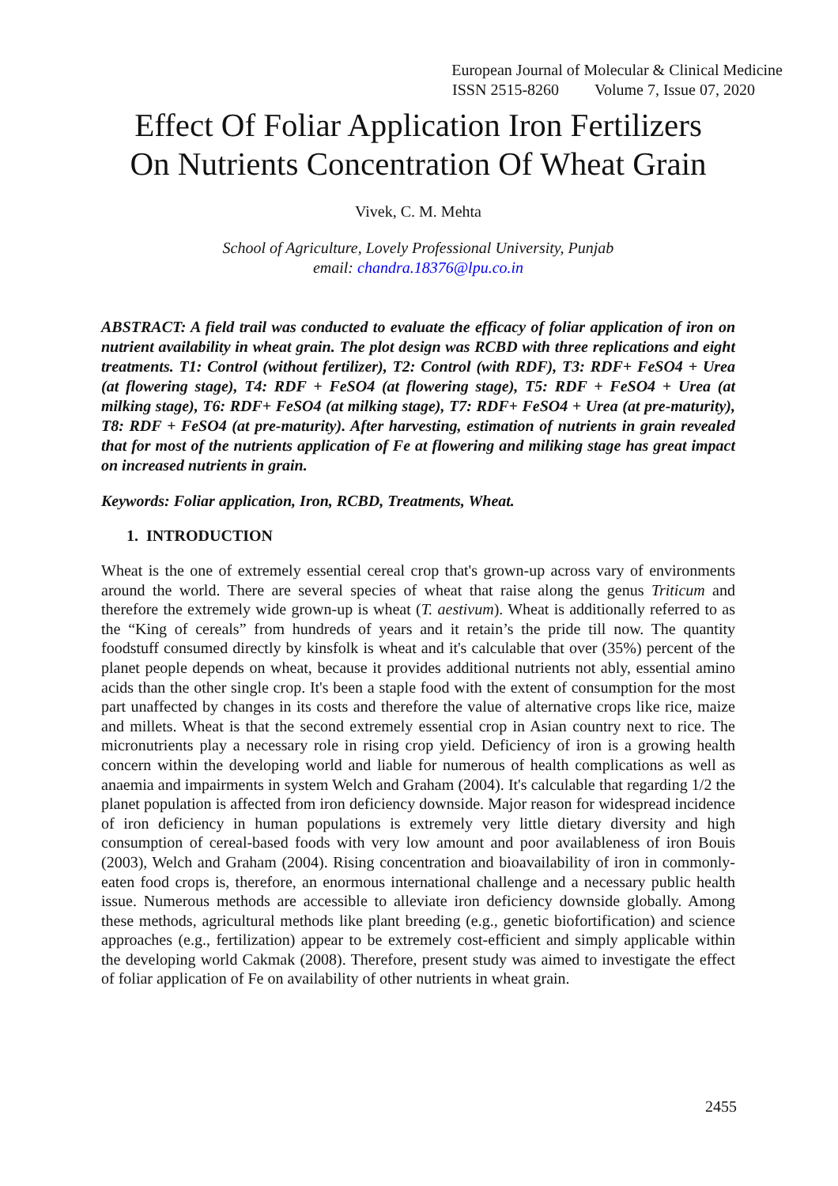European Journal of Molecular & Clinical Medicine
ISSN 2515-8260 Volume 7, Issue 07, 2020
Effect Of Foliar Application Iron Fertilizers
On Nutrients Concentration Of Wheat Grain
Vivek, C. M. Mehta
School of Agriculture, Lovely Professional University, Punjab
email: chandra.18376@lpu.co.in
ABSTRACT: A field trail was conducted to evaluate the efficacy of foliar application of iron on nutrient availability in wheat grain. The plot design was RCBD with three replications and eight treatments. T1: Control (without fertilizer), T2: Control (with RDF), T3: RDF+ FeSO4 + Urea (at flowering stage), T4: RDF + FeSO4 (at flowering stage), T5: RDF + FeSO4 + Urea (at milking stage), T6: RDF+ FeSO4 (at milking stage), T7: RDF+ FeSO4 + Urea (at pre-maturity), T8: RDF + FeSO4 (at pre-maturity). After harvesting, estimation of nutrients in grain revealed that for most of the nutrients application of Fe at flowering and miliking stage has great impact on increased nutrients in grain.
Keywords: Foliar application, Iron, RCBD, Treatments, Wheat.
1. INTRODUCTION
Wheat is the one of extremely essential cereal crop that's grown-up across vary of environments around the world. There are several species of wheat that raise along the genus Triticum and therefore the extremely wide grown-up is wheat (T. aestivum). Wheat is additionally referred to as the “King of cereals” from hundreds of years and it retain’s the pride till now. The quantity foodstuff consumed directly by kinsfolk is wheat and it's calculable that over (35%) percent of the planet people depends on wheat, because it provides additional nutrients not ably, essential amino acids than the other single crop. It's been a staple food with the extent of consumption for the most part unaffected by changes in its costs and therefore the value of alternative crops like rice, maize and millets. Wheat is that the second extremely essential crop in Asian country next to rice. The micronutrients play a necessary role in rising crop yield. Deficiency of iron is a growing health concern within the developing world and liable for numerous of health complications as well as anaemia and impairments in system Welch and Graham (2004). It's calculable that regarding 1/2 the planet population is affected from iron deficiency downside. Major reason for widespread incidence of iron deficiency in human populations is extremely very little dietary diversity and high consumption of cereal-based foods with very low amount and poor availableness of iron Bouis (2003), Welch and Graham (2004). Rising concentration and bioavailability of iron in commonly-eaten food crops is, therefore, an enormous international challenge and a necessary public health issue. Numerous methods are accessible to alleviate iron deficiency downside globally. Among these methods, agricultural methods like plant breeding (e.g., genetic biofortification) and science approaches (e.g., fertilization) appear to be extremely cost-efficient and simply applicable within the developing world Cakmak (2008). Therefore, present study was aimed to investigate the effect of foliar application of Fe on availability of other nutrients in wheat grain.
2455